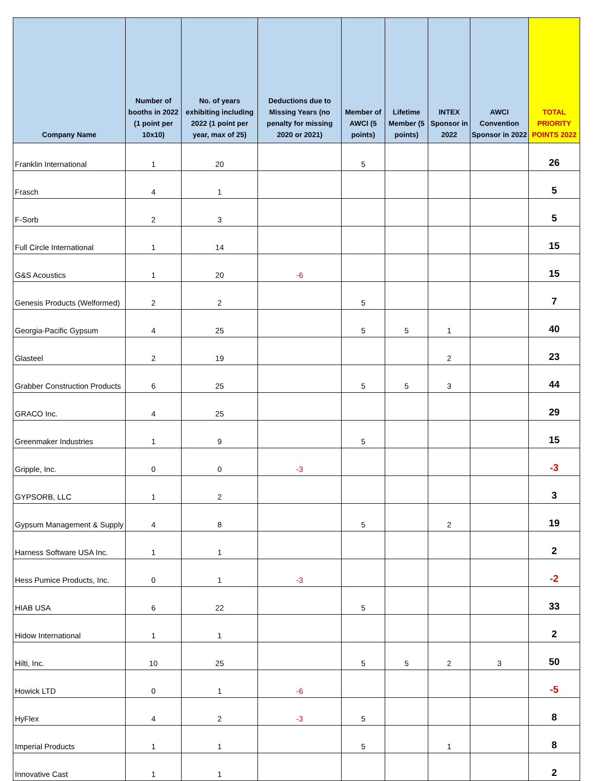| Company Name | Number of booths in 2022 (1 point per 10x10) | No. of years exhibiting including 2022 (1 point per year, max of 25) | Deductions due to Missing Years (no penalty for missing 2020 or 2021) | Member of AWCI (5 points) | Lifetime Member (5 points) | INTEX Sponsor in 2022 | AWCI Convention Sponsor in 2022 | TOTAL PRIORITY POINTS 2022 |
| --- | --- | --- | --- | --- | --- | --- | --- | --- |
| Franklin International | 1 | 20 | | 5 | | | | 26 |
| Frasch | 4 | 1 | | | | | | 5 |
| F-Sorb | 2 | 3 | | | | | | 5 |
| Full Circle International | 1 | 14 | | | | | | 15 |
| G&S Acoustics | 1 | 20 | -6 | | | | | 15 |
| Genesis Products (Welformed) | 2 | 2 | | 5 | | | | 7 |
| Georgia-Pacific Gypsum | 4 | 25 | | 5 | 5 | 1 | | 40 |
| Glasteel | 2 | 19 | | | | 2 | | 23 |
| Grabber Construction Products | 6 | 25 | | 5 | 5 | 3 | | 44 |
| GRACO Inc. | 4 | 25 | | | | | | 29 |
| Greenmaker Industries | 1 | 9 | | 5 | | | | 15 |
| Gripple, Inc. | 0 | 0 | -3 | | | | | -3 |
| GYPSORB, LLC | 1 | 2 | | | | | | 3 |
| Gypsum Management & Supply | 4 | 8 | | 5 | | 2 | | 19 |
| Harness Software USA Inc. | 1 | 1 | | | | | | 2 |
| Hess Pumice Products, Inc. | 0 | 1 | -3 | | | | | -2 |
| HIAB USA | 6 | 22 | | 5 | | | | 33 |
| Hidow International | 1 | 1 | | | | | | 2 |
| Hilti, Inc. | 10 | 25 | | 5 | 5 | 2 | 3 | 50 |
| Howick LTD | 0 | 1 | -6 | | | | | -5 |
| HyFlex | 4 | 2 | -3 | 5 | | | | 8 |
| Imperial Products | 1 | 1 | | 5 | | 1 | | 8 |
| Innovative Cast | 1 | 1 | | | | | | 2 |